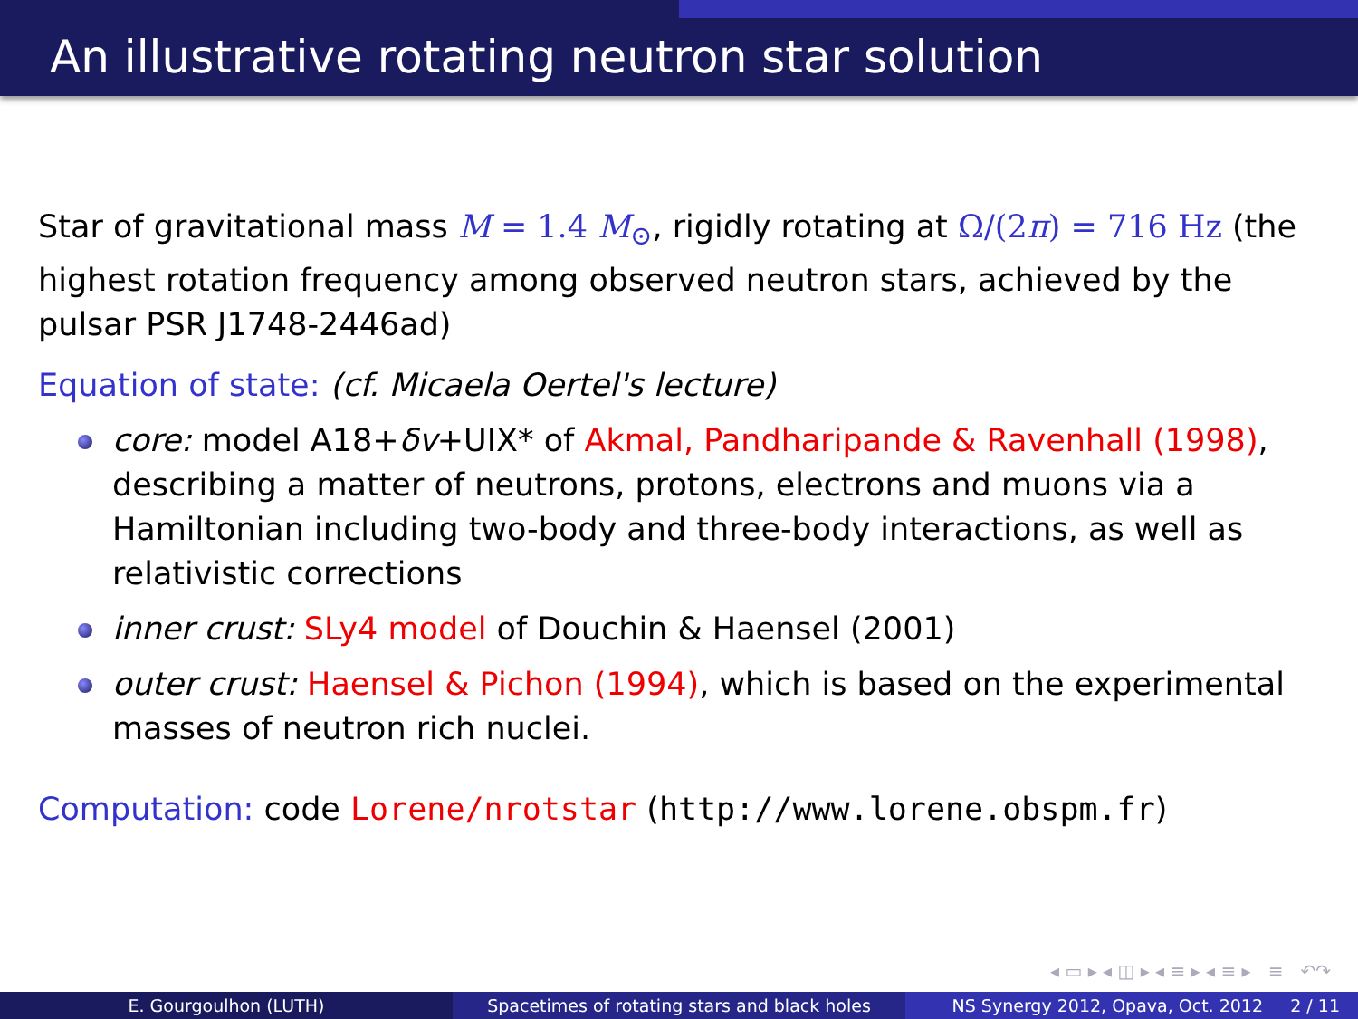An illustrative rotating neutron star solution
Star of gravitational mass M = 1.4 M<sub>⊙</sub>, rigidly rotating at Ω/(2π) = 716 Hz (the highest rotation frequency among observed neutron stars, achieved by the pulsar PSR J1748-2446ad)
Equation of state: (cf. Micaela Oertel's lecture)
core: model A18+δv+UIX* of Akmal, Pandharipande & Ravenhall (1998), describing a matter of neutrons, protons, electrons and muons via a Hamiltonian including two-body and three-body interactions, as well as relativistic corrections
inner crust: SLy4 model of Douchin & Haensel (2001)
outer crust: Haensel & Pichon (1994), which is based on the experimental masses of neutron rich nuclei.
Computation: code Lorene/nrotstar (http://www.lorene.obspm.fr)
◂ ▭ ▸ ◂ ◫ ▸ ◂ ≡ ▸ ◂ ≡ ▸ ≡ ↶↷
E. Gourgoulhon (LUTH) Spacetimes of rotating stars and black holes
NS Synergy 2012, Opava, Oct. 2012 2 / 11